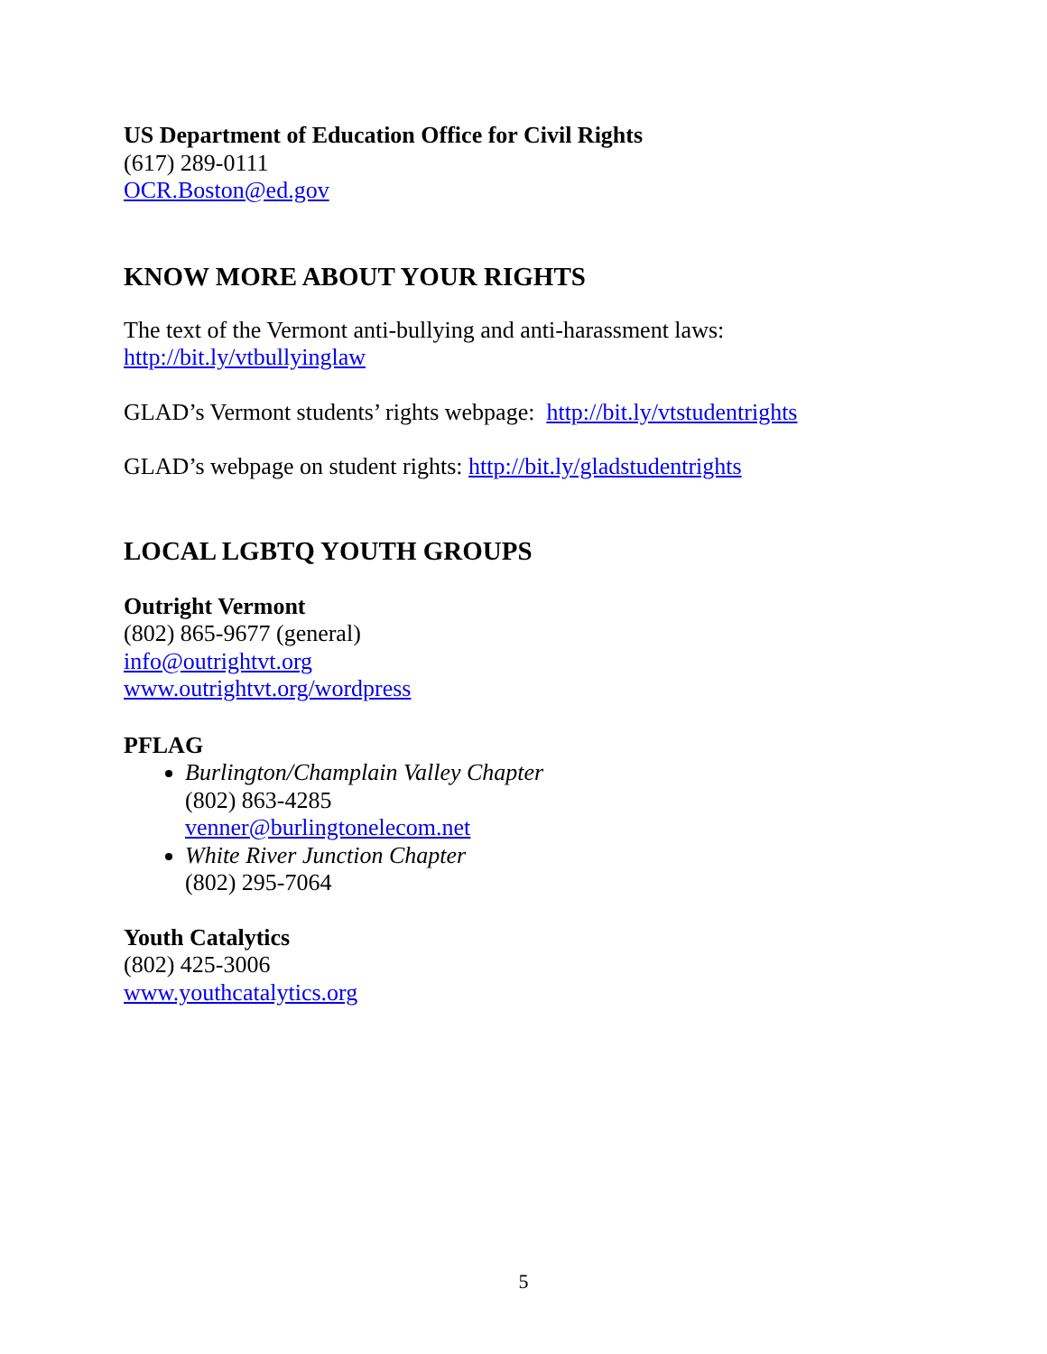US Department of Education Office for Civil Rights
(617) 289-0111
OCR.Boston@ed.gov
KNOW MORE ABOUT YOUR RIGHTS
The text of the Vermont anti-bullying and anti-harassment laws:
http://bit.ly/vtbullyinglaw
GLAD’s Vermont students’ rights webpage: http://bit.ly/vtstudentrights
GLAD’s webpage on student rights: http://bit.ly/gladstudentrights
LOCAL LGBTQ YOUTH GROUPS
Outright Vermont
(802) 865-9677 (general)
info@outrightvt.org
www.outrightvt.org/wordpress
PFLAG
Burlington/Champlain Valley Chapter
(802) 863-4285
venner@burlingtonelecom.net
White River Junction Chapter
(802) 295-7064
Youth Catalytics
(802) 425-3006
www.youthcatalytics.org
5